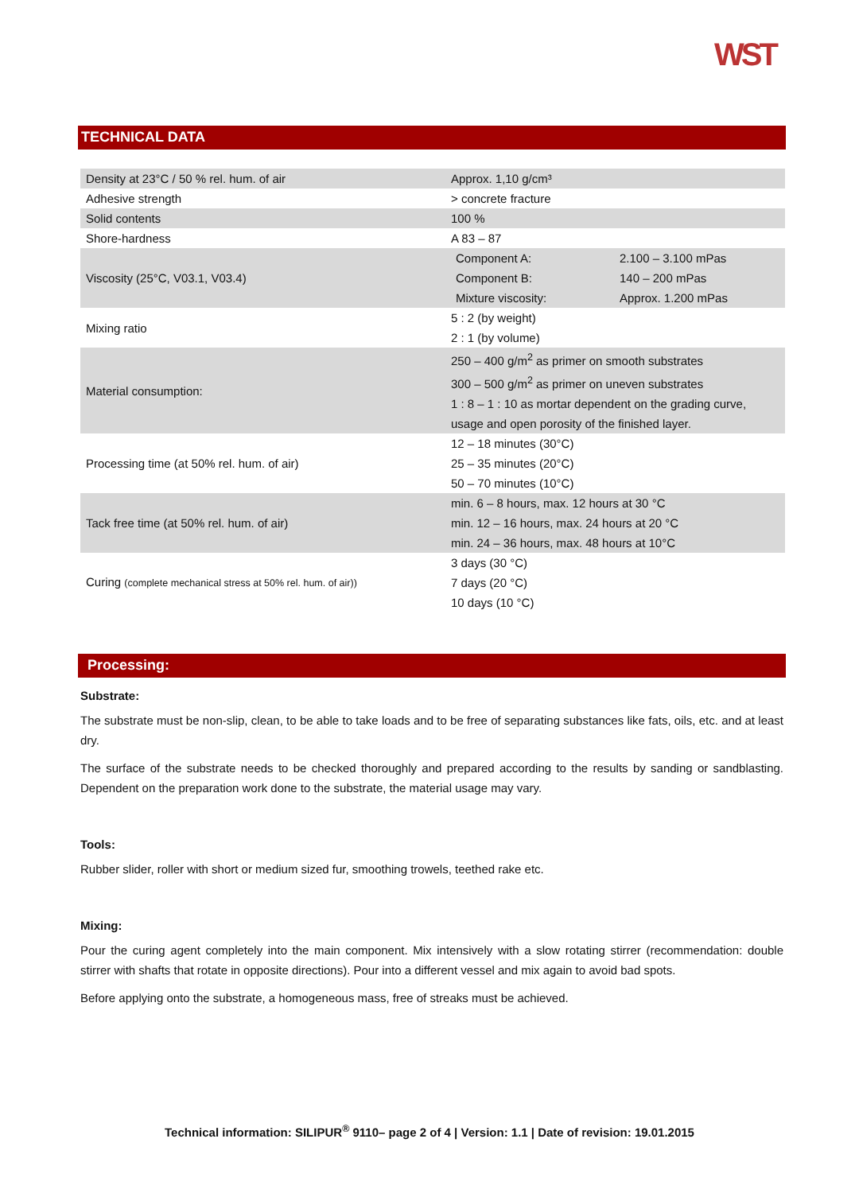WST
TECHNICAL DATA
| Density at 23°C / 50 % rel. hum. of air | Approx. 1,10 g/cm³ |
| Adhesive strength | > concrete fracture |
| Solid contents | 100 % |
| Shore-hardness | A 83 – 87 |
| Viscosity (25°C, V03.1, V03.4) | Component A: 2.100 – 3.100 mPas Component B: 140 – 200 mPas Mixture viscosity: Approx. 1.200 mPas |
| Mixing ratio | 5 : 2 (by weight) 2 : 1 (by volume) |
| Material consumption: | 250 – 400 g/m<sup>2</sup> as primer on smooth substrates 300 – 500 g/m<sup>2</sup> as primer on uneven substrates 1 : 8 – 1 : 10 as mortar dependent on the grading curve, usage and open porosity of the finished layer. |
| Processing time (at 50% rel. hum. of air) | 12 – 18 minutes (30°C) 25 – 35 minutes (20°C) 50 – 70 minutes (10°C) |
| Tack free time (at 50% rel. hum. of air) | min. 6 – 8 hours, max. 12 hours at 30 °C min. 12 – 16 hours, max. 24 hours at 20 °C min. 24 – 36 hours, max. 48 hours at 10°C |
| Curing (complete mechanical stress at 50% rel. hum. of air)) | 3 days (30 °C) 7 days (20 °C) 10 days (10 °C) |
Processing:
Substrate:
The substrate must be non-slip, clean, to be able to take loads and to be free of separating substances like fats, oils, etc. and at least dry.
The surface of the substrate needs to be checked thoroughly and prepared according to the results by sanding or sandblasting. Dependent on the preparation work done to the substrate, the material usage may vary.
Tools:
Rubber slider, roller with short or medium sized fur, smoothing trowels, teethed rake etc.
Mixing:
Pour the curing agent completely into the main component. Mix intensively with a slow rotating stirrer (recommendation: double stirrer with shafts that rotate in opposite directions). Pour into a different vessel and mix again to avoid bad spots.
Before applying onto the substrate, a homogeneous mass, free of streaks must be achieved.
Technical information: SILIPUR<sup>®</sup> 9110– page 2 of 4 | Version: 1.1 | Date of revision: 19.01.2015